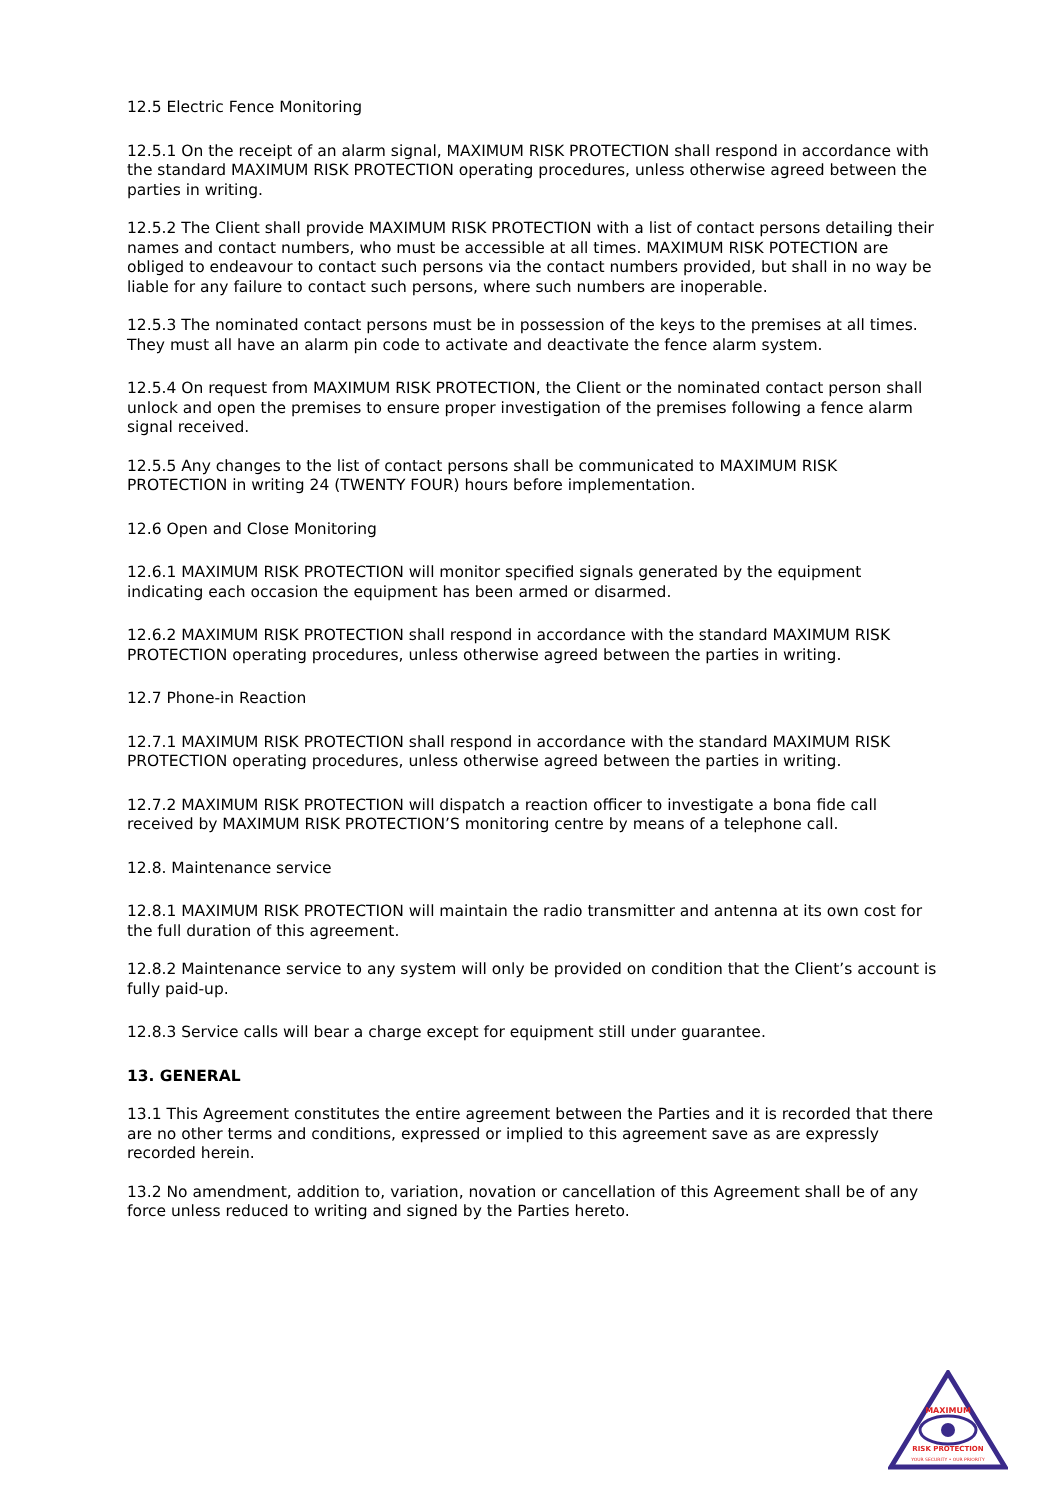12.5 Electric Fence Monitoring
12.5.1 On the receipt of an alarm signal, MAXIMUM RISK PROTECTION shall respond in accordance with the standard MAXIMUM RISK PROTECTION operating procedures, unless otherwise agreed between the parties in writing.
12.5.2 The Client shall provide MAXIMUM RISK PROTECTION with a list of contact persons detailing their names and contact numbers, who must be accessible at all times. MAXIMUM RISK POTECTION are obliged to endeavour to contact such persons via the contact numbers provided, but shall in no way be liable for any failure to contact such persons, where such numbers are inoperable.
12.5.3 The nominated contact persons must be in possession of the keys to the premises at all times. They must all have an alarm pin code to activate and deactivate the fence alarm system.
12.5.4 On request from MAXIMUM RISK PROTECTION, the Client or the nominated contact person shall unlock and open the premises to ensure proper investigation of the premises following a fence alarm signal received.
12.5.5 Any changes to the list of contact persons shall be communicated to MAXIMUM RISK PROTECTION in writing 24 (TWENTY FOUR) hours before implementation.
12.6 Open and Close Monitoring
12.6.1 MAXIMUM RISK PROTECTION will monitor specified signals generated by the equipment indicating each occasion the equipment has been armed or disarmed.
12.6.2 MAXIMUM RISK PROTECTION shall respond in accordance with the standard MAXIMUM RISK PROTECTION operating procedures, unless otherwise agreed between the parties in writing.
12.7 Phone-in Reaction
12.7.1 MAXIMUM RISK PROTECTION shall respond in accordance with the standard MAXIMUM RISK PROTECTION operating procedures, unless otherwise agreed between the parties in writing.
12.7.2 MAXIMUM RISK PROTECTION will dispatch a reaction officer to investigate a bona fide call received by MAXIMUM RISK PROTECTION’S monitoring centre by means of a telephone call.
12.8. Maintenance service
12.8.1 MAXIMUM RISK PROTECTION will maintain the radio transmitter and antenna at its own cost for the full duration of this agreement.
12.8.2 Maintenance service to any system will only be provided on condition that the Client’s account is fully paid-up.
12.8.3 Service calls will bear a charge except for equipment still under guarantee.
13. GENERAL
13.1 This Agreement constitutes the entire agreement between the Parties and it is recorded that there are no other terms and conditions, expressed or implied to this agreement save as are expressly recorded herein.
13.2 No amendment, addition to, variation, novation or cancellation of this Agreement shall be of any force unless reduced to writing and signed by the Parties hereto.
MAXIMUM
RISK PROTECTION
YOUR SECURITY • OUR PRIORITY